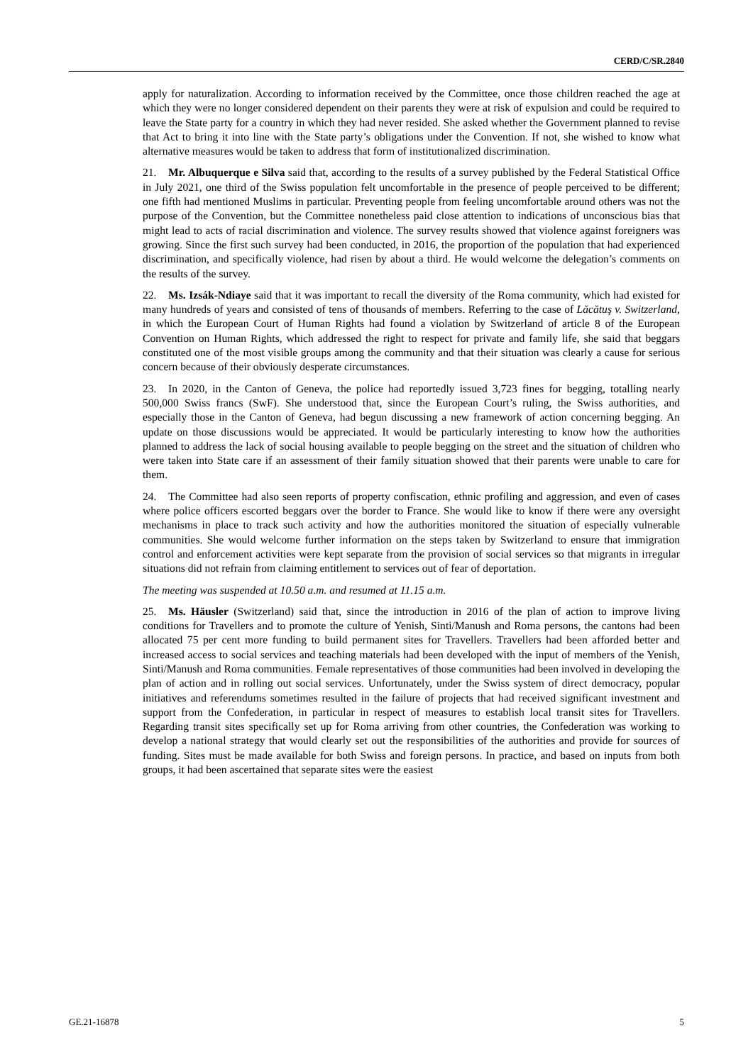CERD/C/SR.2840
apply for naturalization. According to information received by the Committee, once those children reached the age at which they were no longer considered dependent on their parents they were at risk of expulsion and could be required to leave the State party for a country in which they had never resided. She asked whether the Government planned to revise that Act to bring it into line with the State party’s obligations under the Convention. If not, she wished to know what alternative measures would be taken to address that form of institutionalized discrimination.
21. Mr. Albuquerque e Silva said that, according to the results of a survey published by the Federal Statistical Office in July 2021, one third of the Swiss population felt uncomfortable in the presence of people perceived to be different; one fifth had mentioned Muslims in particular. Preventing people from feeling uncomfortable around others was not the purpose of the Convention, but the Committee nonetheless paid close attention to indications of unconscious bias that might lead to acts of racial discrimination and violence. The survey results showed that violence against foreigners was growing. Since the first such survey had been conducted, in 2016, the proportion of the population that had experienced discrimination, and specifically violence, had risen by about a third. He would welcome the delegation’s comments on the results of the survey.
22. Ms. Izsák-Ndiaye said that it was important to recall the diversity of the Roma community, which had existed for many hundreds of years and consisted of tens of thousands of members. Referring to the case of Lăcătuş v. Switzerland, in which the European Court of Human Rights had found a violation by Switzerland of article 8 of the European Convention on Human Rights, which addressed the right to respect for private and family life, she said that beggars constituted one of the most visible groups among the community and that their situation was clearly a cause for serious concern because of their obviously desperate circumstances.
23. In 2020, in the Canton of Geneva, the police had reportedly issued 3,723 fines for begging, totalling nearly 500,000 Swiss francs (SwF). She understood that, since the European Court’s ruling, the Swiss authorities, and especially those in the Canton of Geneva, had begun discussing a new framework of action concerning begging. An update on those discussions would be appreciated. It would be particularly interesting to know how the authorities planned to address the lack of social housing available to people begging on the street and the situation of children who were taken into State care if an assessment of their family situation showed that their parents were unable to care for them.
24. The Committee had also seen reports of property confiscation, ethnic profiling and aggression, and even of cases where police officers escorted beggars over the border to France. She would like to know if there were any oversight mechanisms in place to track such activity and how the authorities monitored the situation of especially vulnerable communities. She would welcome further information on the steps taken by Switzerland to ensure that immigration control and enforcement activities were kept separate from the provision of social services so that migrants in irregular situations did not refrain from claiming entitlement to services out of fear of deportation.
The meeting was suspended at 10.50 a.m. and resumed at 11.15 a.m.
25. Ms. Häusler (Switzerland) said that, since the introduction in 2016 of the plan of action to improve living conditions for Travellers and to promote the culture of Yenish, Sinti/Manush and Roma persons, the cantons had been allocated 75 per cent more funding to build permanent sites for Travellers. Travellers had been afforded better and increased access to social services and teaching materials had been developed with the input of members of the Yenish, Sinti/Manush and Roma communities. Female representatives of those communities had been involved in developing the plan of action and in rolling out social services. Unfortunately, under the Swiss system of direct democracy, popular initiatives and referendums sometimes resulted in the failure of projects that had received significant investment and support from the Confederation, in particular in respect of measures to establish local transit sites for Travellers. Regarding transit sites specifically set up for Roma arriving from other countries, the Confederation was working to develop a national strategy that would clearly set out the responsibilities of the authorities and provide for sources of funding. Sites must be made available for both Swiss and foreign persons. In practice, and based on inputs from both groups, it had been ascertained that separate sites were the easiest
GE.21-16878 5